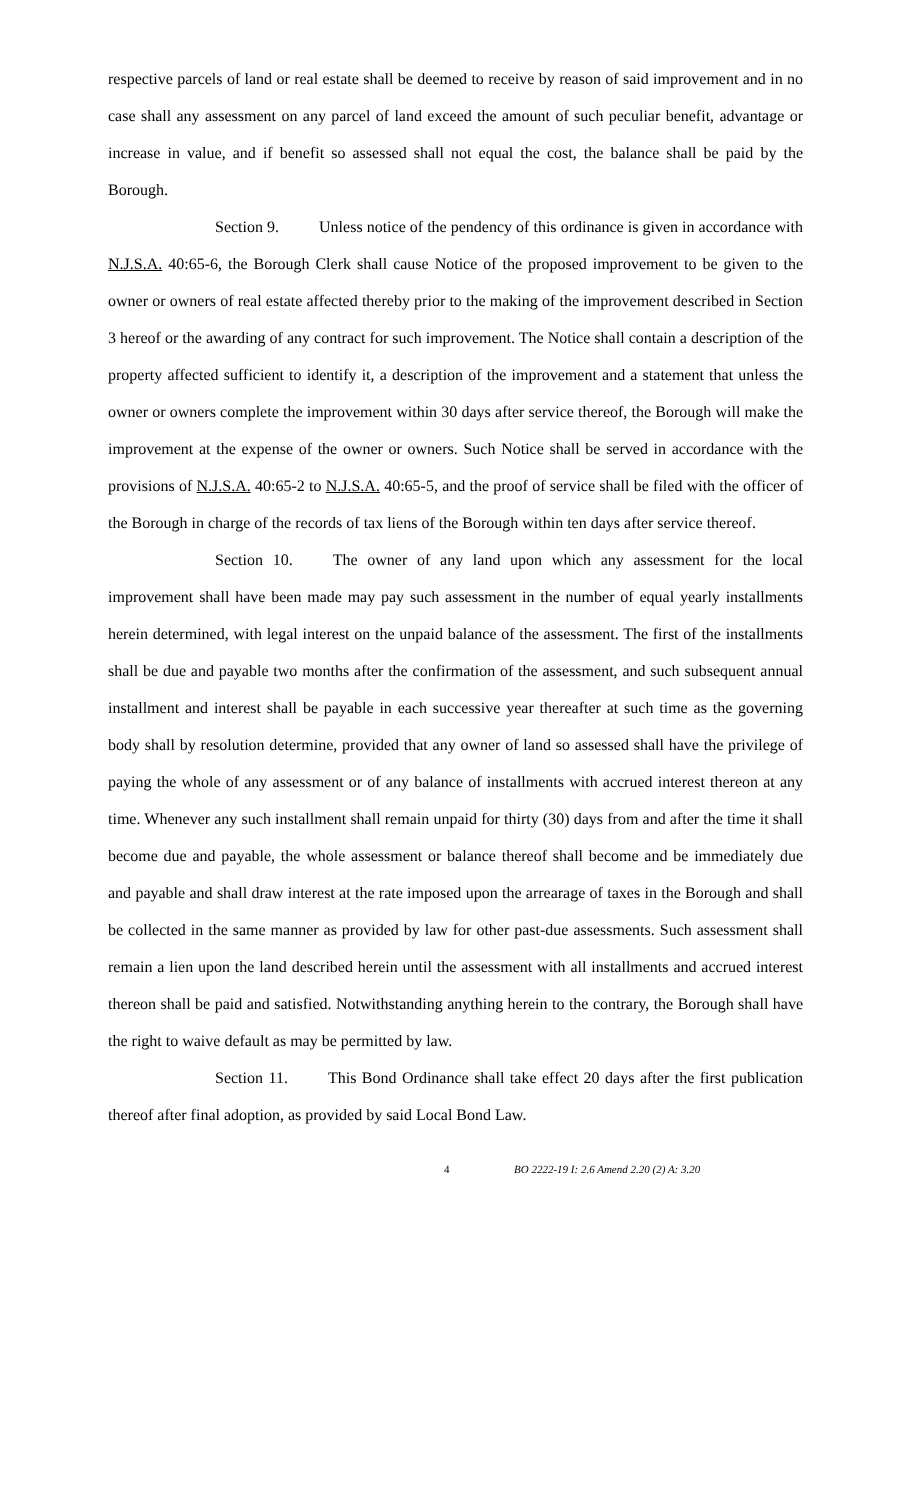respective parcels of land or real estate shall be deemed to receive by reason of said improvement and in no case shall any assessment on any parcel of land exceed the amount of such peculiar benefit, advantage or increase in value, and if benefit so assessed shall not equal the cost, the balance shall be paid by the Borough.
Section 9. Unless notice of the pendency of this ordinance is given in accordance with N.J.S.A. 40:65-6, the Borough Clerk shall cause Notice of the proposed improvement to be given to the owner or owners of real estate affected thereby prior to the making of the improvement described in Section 3 hereof or the awarding of any contract for such improvement. The Notice shall contain a description of the property affected sufficient to identify it, a description of the improvement and a statement that unless the owner or owners complete the improvement within 30 days after service thereof, the Borough will make the improvement at the expense of the owner or owners. Such Notice shall be served in accordance with the provisions of N.J.S.A. 40:65-2 to N.J.S.A. 40:65-5, and the proof of service shall be filed with the officer of the Borough in charge of the records of tax liens of the Borough within ten days after service thereof.
Section 10. The owner of any land upon which any assessment for the local improvement shall have been made may pay such assessment in the number of equal yearly installments herein determined, with legal interest on the unpaid balance of the assessment. The first of the installments shall be due and payable two months after the confirmation of the assessment, and such subsequent annual installment and interest shall be payable in each successive year thereafter at such time as the governing body shall by resolution determine, provided that any owner of land so assessed shall have the privilege of paying the whole of any assessment or of any balance of installments with accrued interest thereon at any time. Whenever any such installment shall remain unpaid for thirty (30) days from and after the time it shall become due and payable, the whole assessment or balance thereof shall become and be immediately due and payable and shall draw interest at the rate imposed upon the arrearage of taxes in the Borough and shall be collected in the same manner as provided by law for other past-due assessments. Such assessment shall remain a lien upon the land described herein until the assessment with all installments and accrued interest thereon shall be paid and satisfied. Notwithstanding anything herein to the contrary, the Borough shall have the right to waive default as may be permitted by law.
Section 11. This Bond Ordinance shall take effect 20 days after the first publication thereof after final adoption, as provided by said Local Bond Law.
4 BO 2222-19 I: 2.6 Amend 2.20 (2) A: 3.20